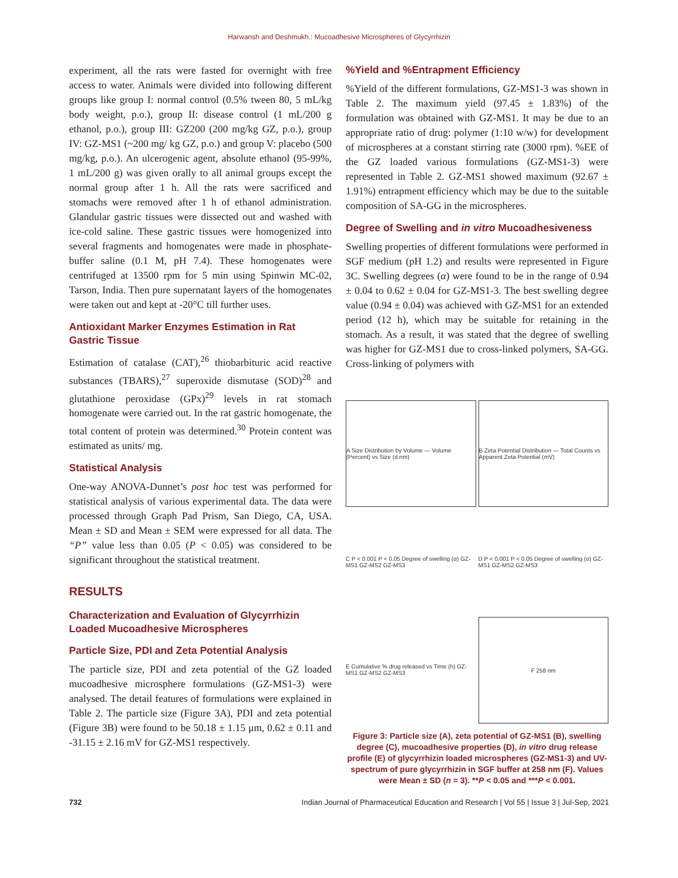Harwansh and Deshmukh.: Mucoadhesive Microspheres of Glycyrrhizin
experiment, all the rats were fasted for overnight with free access to water. Animals were divided into following different groups like group I: normal control (0.5% tween 80, 5 mL/kg body weight, p.o.), group II: disease control (1 mL/200 g ethanol, p.o.), group III: GZ200 (200 mg/kg GZ, p.o.), group IV: GZ-MS1 (~200 mg/ kg GZ, p.o.) and group V: placebo (500 mg/kg, p.o.). An ulcerogenic agent, absolute ethanol (95-99%, 1 mL/200 g) was given orally to all animal groups except the normal group after 1 h. All the rats were sacrificed and stomachs were removed after 1 h of ethanol administration. Glandular gastric tissues were dissected out and washed with ice-cold saline. These gastric tissues were homogenized into several fragments and homogenates were made in phosphate-buffer saline (0.1 M, pH 7.4). These homogenates were centrifuged at 13500 rpm for 5 min using Spinwin MC-02, Tarson, India. Then pure supernatant layers of the homogenates were taken out and kept at -20°C till further uses.
Antioxidant Marker Enzymes Estimation in Rat Gastric Tissue
Estimation of catalase (CAT),<sup>26</sup> thiobarbituric acid reactive substances (TBARS),<sup>27</sup> superoxide dismutase (SOD)<sup>28</sup> and glutathione peroxidase (GPx)<sup>29</sup> levels in rat stomach homogenate were carried out. In the rat gastric homogenate, the total content of protein was determined.<sup>30</sup> Protein content was estimated as units/ mg.
Statistical Analysis
One-way ANOVA-Dunnet’s post hoc test was performed for statistical analysis of various experimental data. The data were processed through Graph Pad Prism, San Diego, CA, USA. Mean ± SD and Mean ± SEM were expressed for all data. The “P” value less than 0.05 (P < 0.05) was considered to be significant throughout the statistical treatment.
RESULTS
Characterization and Evaluation of Glycyrrhizin Loaded Mucoadhesive Microspheres
Particle Size, PDI and Zeta Potential Analysis
The particle size, PDI and zeta potential of the GZ loaded mucoadhesive microsphere formulations (GZ-MS1-3) were analysed. The detail features of formulations were explained in Table 2. The particle size (Figure 3A), PDI and zeta potential (Figure 3B) were found to be 50.18 ± 1.15 μm, 0.62 ± 0.11 and -31.15 ± 2.16 mV for GZ-MS1 respectively.
%Yield and %Entrapment Efficiency
%Yield of the different formulations, GZ-MS1-3 was shown in Table 2. The maximum yield (97.45 ± 1.83%) of the formulation was obtained with GZ-MS1. It may be due to an appropriate ratio of drug: polymer (1:10 w/w) for development of microspheres at a constant stirring rate (3000 rpm). %EE of the GZ loaded various formulations (GZ-MS1-3) were represented in Table 2. GZ-MS1 showed maximum (92.67 ± 1.91%) entrapment efficiency which may be due to the suitable composition of SA-GG in the microspheres.
Degree of Swelling and in vitro Mucoadhesiveness
Swelling properties of different formulations were performed in SGF medium (pH 1.2) and results were represented in Figure 3C. Swelling degrees (α) were found to be in the range of 0.94 ± 0.04 to 0.62 ± 0.04 for GZ-MS1-3. The best swelling degree value (0.94 ± 0.04) was achieved with GZ-MS1 for an extended period (12 h), which may be suitable for retaining in the stomach. As a result, it was stated that the degree of swelling was higher for GZ-MS1 due to cross-linked polymers, SA-GG. Cross-linking of polymers with
A Size Distribution by Volume — Volume (Percent) vs Size (d.nm)
B Zeta Potential Distribution — Total Counts vs Apparent Zeta Potential (mV)
C P < 0.001 P < 0.05 Degree of swelling (α) GZ-MS1 GZ-MS2 GZ-MS3
D P < 0.001 P < 0.05 Degree of swelling (α) GZ-MS1 GZ-MS2 GZ-MS3
E Cumulative % drug released vs Time (h) GZ-MS1 GZ-MS2 GZ-MS3
F 258 nm
Figure 3: Particle size (A), zeta potential of GZ-MS1 (B), swelling degree (C), mucoadhesive properties (D), in vitro drug release profile (E) of glycyrrhizin loaded microspheres (GZ-MS1-3) and UV-spectrum of pure glycyrrhizin in SGF buffer at 258 nm (F). Values were Mean ± SD (n = 3). **P < 0.05 and ***P < 0.001.
732 Indian Journal of Pharmaceutical Education and Research | Vol 55 | Issue 3 | Jul-Sep, 2021